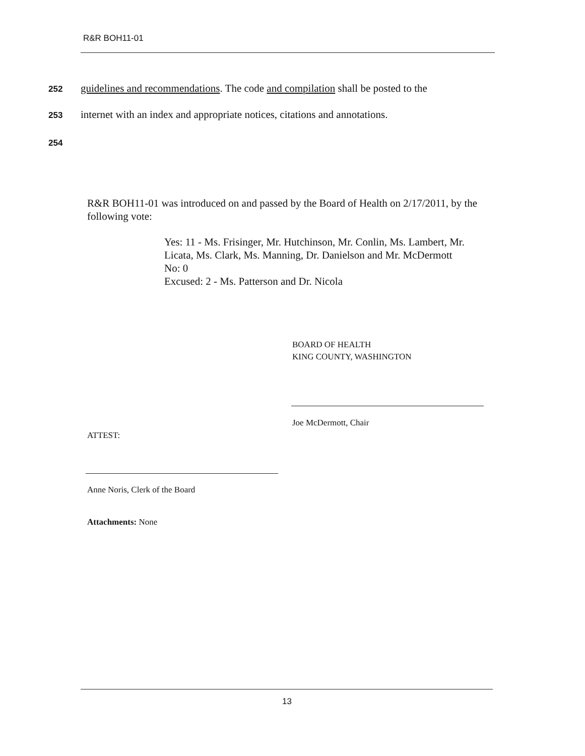R&R BOH11-01
252 guidelines and recommendations. The code and compilation shall be posted to the
253 internet with an index and appropriate notices, citations and annotations.
254
R&R BOH11-01 was introduced on and passed by the Board of Health on 2/17/2011, by the following vote:
Yes: 11 - Ms. Frisinger, Mr. Hutchinson, Mr. Conlin, Ms. Lambert, Mr. Licata, Ms. Clark, Ms. Manning, Dr. Danielson and Mr. McDermott
No: 0
Excused: 2 - Ms. Patterson and Dr. Nicola
BOARD OF HEALTH
KING COUNTY, WASHINGTON
Joe McDermott, Chair
ATTEST:
Anne Noris, Clerk of the Board
Attachments: None
13